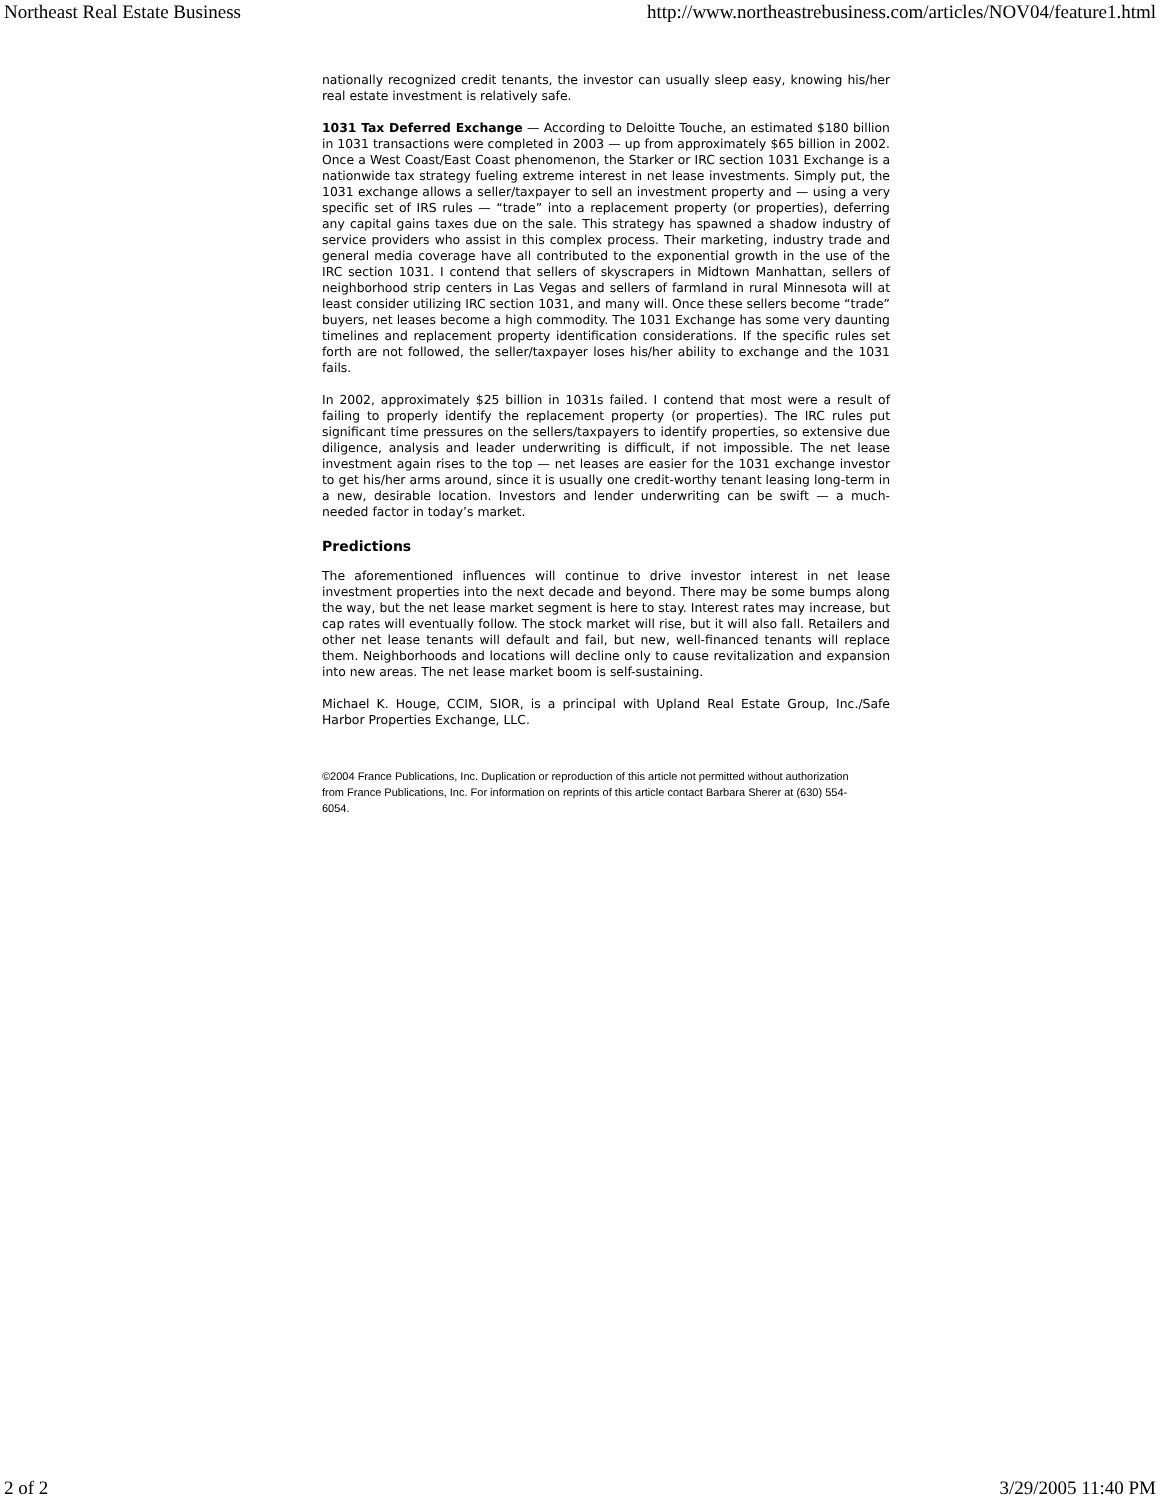Northeast Real Estate Business http://www.northeastrebusiness.com/articles/NOV04/feature1.html
nationally recognized credit tenants, the investor can usually sleep easy, knowing his/her real estate investment is relatively safe.
1031 Tax Deferred Exchange — According to Deloitte Touche, an estimated $180 billion in 1031 transactions were completed in 2003 — up from approximately $65 billion in 2002. Once a West Coast/East Coast phenomenon, the Starker or IRC section 1031 Exchange is a nationwide tax strategy fueling extreme interest in net lease investments. Simply put, the 1031 exchange allows a seller/taxpayer to sell an investment property and — using a very specific set of IRS rules — “trade” into a replacement property (or properties), deferring any capital gains taxes due on the sale. This strategy has spawned a shadow industry of service providers who assist in this complex process. Their marketing, industry trade and general media coverage have all contributed to the exponential growth in the use of the IRC section 1031. I contend that sellers of skyscrapers in Midtown Manhattan, sellers of neighborhood strip centers in Las Vegas and sellers of farmland in rural Minnesota will at least consider utilizing IRC section 1031, and many will. Once these sellers become “trade” buyers, net leases become a high commodity. The 1031 Exchange has some very daunting timelines and replacement property identification considerations. If the specific rules set forth are not followed, the seller/taxpayer loses his/her ability to exchange and the 1031 fails.
In 2002, approximately $25 billion in 1031s failed. I contend that most were a result of failing to properly identify the replacement property (or properties). The IRC rules put significant time pressures on the sellers/taxpayers to identify properties, so extensive due diligence, analysis and leader underwriting is difficult, if not impossible. The net lease investment again rises to the top — net leases are easier for the 1031 exchange investor to get his/her arms around, since it is usually one credit-worthy tenant leasing long-term in a new, desirable location. Investors and lender underwriting can be swift — a much-needed factor in today’s market.
Predictions
The aforementioned influences will continue to drive investor interest in net lease investment properties into the next decade and beyond. There may be some bumps along the way, but the net lease market segment is here to stay. Interest rates may increase, but cap rates will eventually follow. The stock market will rise, but it will also fall. Retailers and other net lease tenants will default and fail, but new, well-financed tenants will replace them. Neighborhoods and locations will decline only to cause revitalization and expansion into new areas. The net lease market boom is self-sustaining.
Michael K. Houge, CCIM, SIOR, is a principal with Upland Real Estate Group, Inc./Safe Harbor Properties Exchange, LLC.
©2004 France Publications, Inc. Duplication or reproduction of this article not permitted without authorization from France Publications, Inc. For information on reprints of this article contact Barbara Sherer at (630) 554-6054.
2 of 2 3/29/2005 11:40 PM